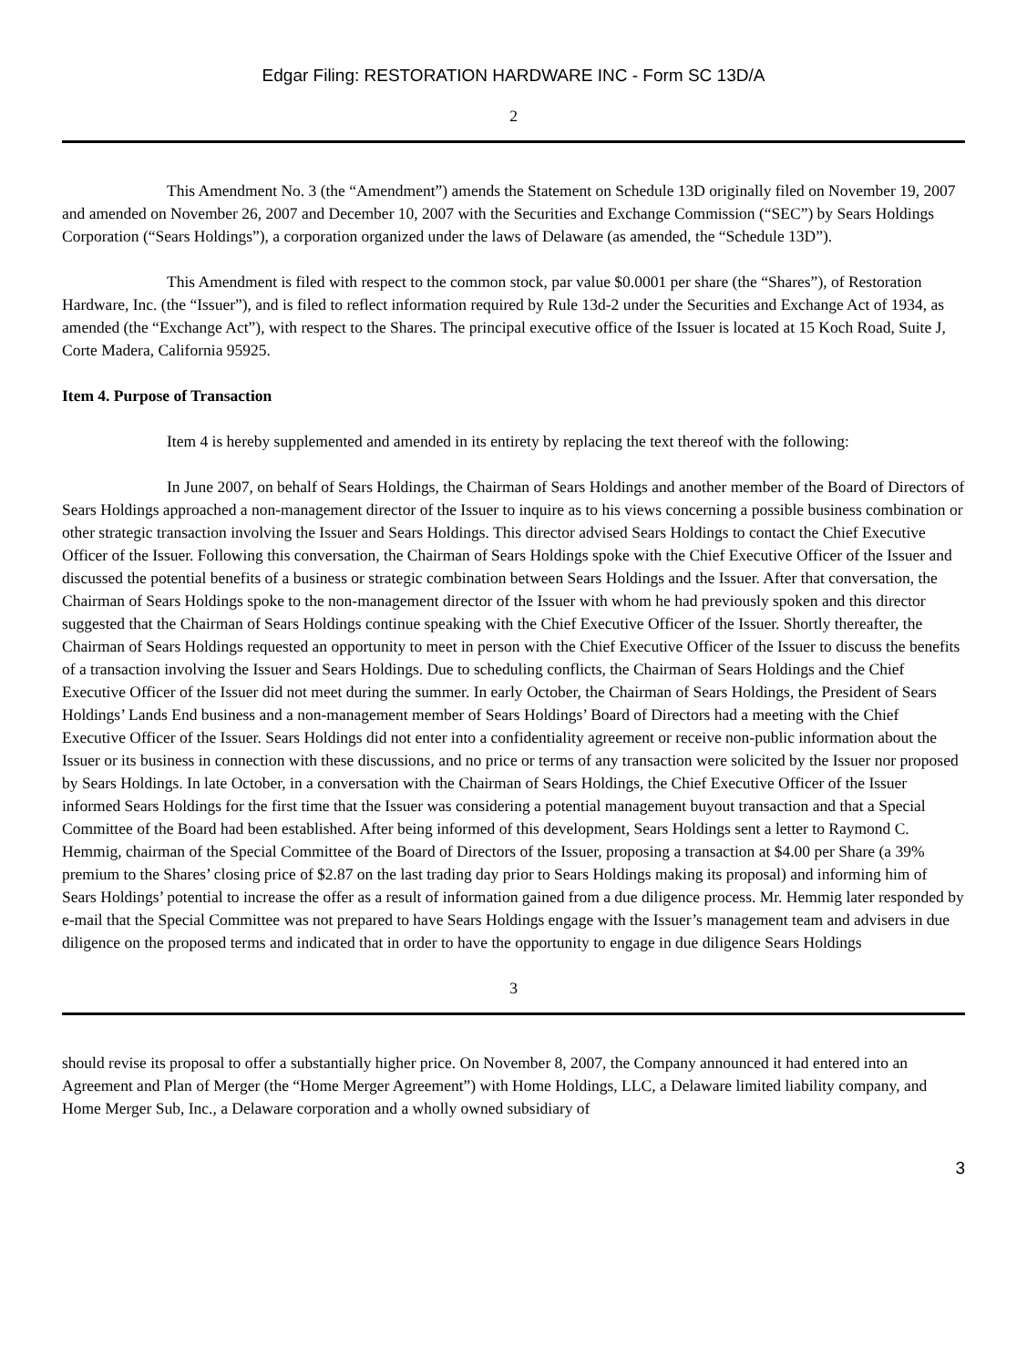Edgar Filing: RESTORATION HARDWARE INC - Form SC 13D/A
2
This Amendment No. 3 (the “Amendment”) amends the Statement on Schedule 13D originally filed on November 19, 2007 and amended on November 26, 2007 and December 10, 2007 with the Securities and Exchange Commission (“SEC”) by Sears Holdings Corporation (“Sears Holdings”), a corporation organized under the laws of Delaware (as amended, the “Schedule 13D”).
This Amendment is filed with respect to the common stock, par value $0.0001 per share (the “Shares”), of Restoration Hardware, Inc. (the “Issuer”), and is filed to reflect information required by Rule 13d-2 under the Securities and Exchange Act of 1934, as amended (the “Exchange Act”), with respect to the Shares. The principal executive office of the Issuer is located at 15 Koch Road, Suite J, Corte Madera, California 95925.
Item 4. Purpose of Transaction
Item 4 is hereby supplemented and amended in its entirety by replacing the text thereof with the following:
In June 2007, on behalf of Sears Holdings, the Chairman of Sears Holdings and another member of the Board of Directors of Sears Holdings approached a non-management director of the Issuer to inquire as to his views concerning a possible business combination or other strategic transaction involving the Issuer and Sears Holdings. This director advised Sears Holdings to contact the Chief Executive Officer of the Issuer. Following this conversation, the Chairman of Sears Holdings spoke with the Chief Executive Officer of the Issuer and discussed the potential benefits of a business or strategic combination between Sears Holdings and the Issuer. After that conversation, the Chairman of Sears Holdings spoke to the non-management director of the Issuer with whom he had previously spoken and this director suggested that the Chairman of Sears Holdings continue speaking with the Chief Executive Officer of the Issuer. Shortly thereafter, the Chairman of Sears Holdings requested an opportunity to meet in person with the Chief Executive Officer of the Issuer to discuss the benefits of a transaction involving the Issuer and Sears Holdings. Due to scheduling conflicts, the Chairman of Sears Holdings and the Chief Executive Officer of the Issuer did not meet during the summer. In early October, the Chairman of Sears Holdings, the President of Sears Holdings’ Lands End business and a non-management member of Sears Holdings’ Board of Directors had a meeting with the Chief Executive Officer of the Issuer. Sears Holdings did not enter into a confidentiality agreement or receive non-public information about the Issuer or its business in connection with these discussions, and no price or terms of any transaction were solicited by the Issuer nor proposed by Sears Holdings. In late October, in a conversation with the Chairman of Sears Holdings, the Chief Executive Officer of the Issuer informed Sears Holdings for the first time that the Issuer was considering a potential management buyout transaction and that a Special Committee of the Board had been established. After being informed of this development, Sears Holdings sent a letter to Raymond C. Hemmig, chairman of the Special Committee of the Board of Directors of the Issuer, proposing a transaction at $4.00 per Share (a 39% premium to the Shares’ closing price of $2.87 on the last trading day prior to Sears Holdings making its proposal) and informing him of Sears Holdings’ potential to increase the offer as a result of information gained from a due diligence process. Mr. Hemmig later responded by e-mail that the Special Committee was not prepared to have Sears Holdings engage with the Issuer’s management team and advisers in due diligence on the proposed terms and indicated that in order to have the opportunity to engage in due diligence Sears Holdings
3
should revise its proposal to offer a substantially higher price. On November 8, 2007, the Company announced it had entered into an Agreement and Plan of Merger (the “Home Merger Agreement”) with Home Holdings, LLC, a Delaware limited liability company, and Home Merger Sub, Inc., a Delaware corporation and a wholly owned subsidiary of
3